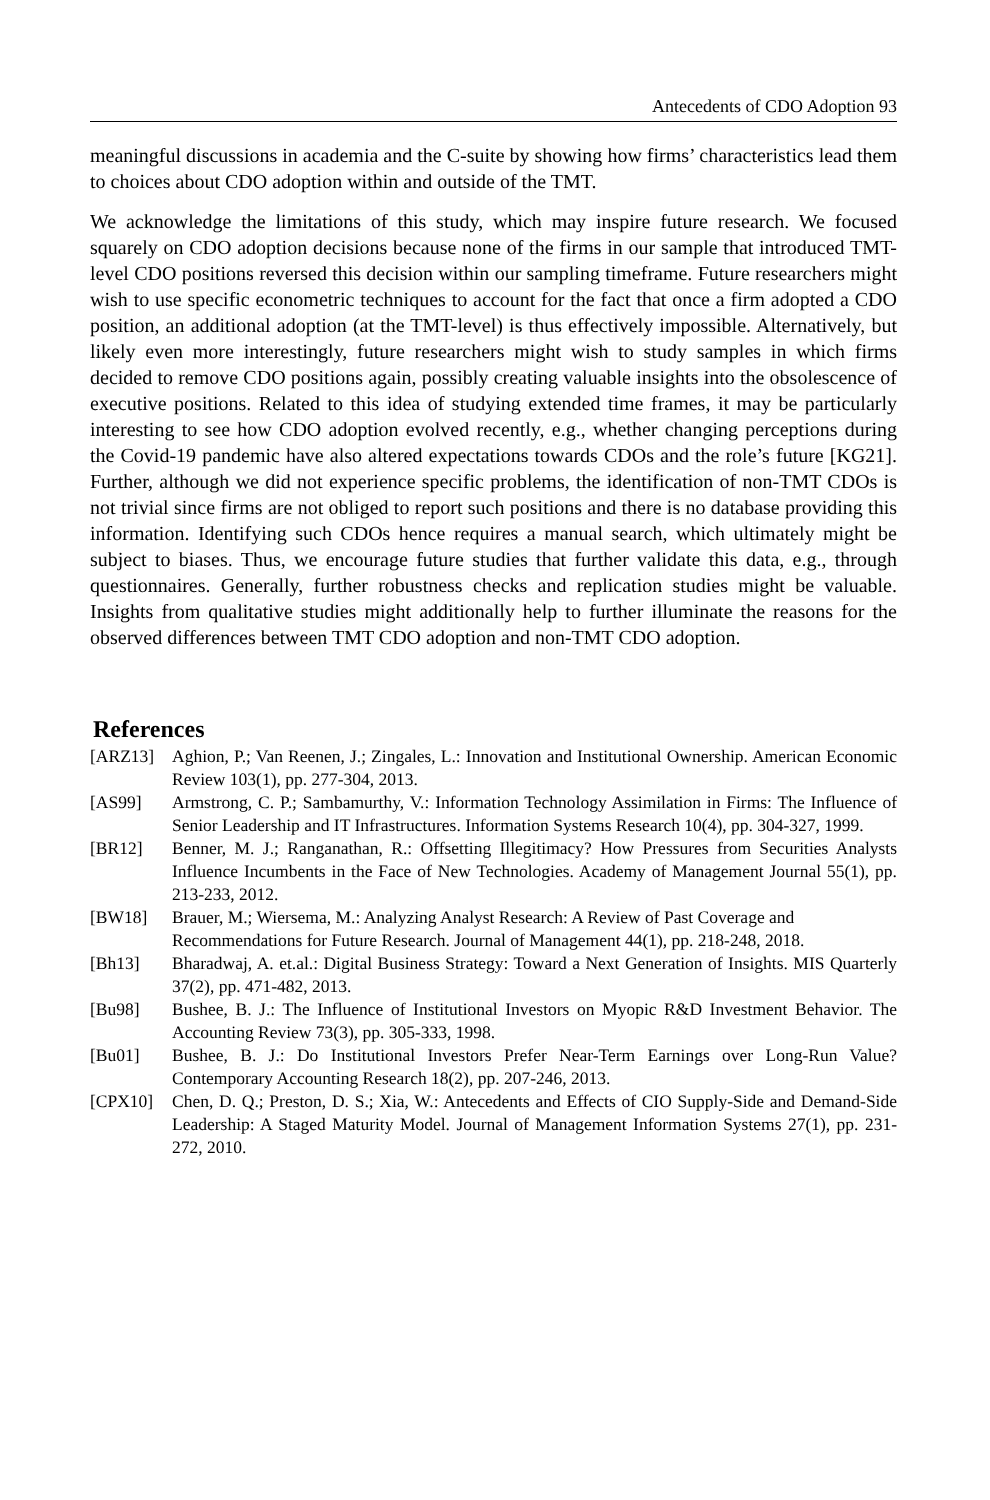Antecedents of CDO Adoption 93
meaningful discussions in academia and the C-suite by showing how firms’ characteristics lead them to choices about CDO adoption within and outside of the TMT.
We acknowledge the limitations of this study, which may inspire future research. We focused squarely on CDO adoption decisions because none of the firms in our sample that introduced TMT-level CDO positions reversed this decision within our sampling timeframe. Future researchers might wish to use specific econometric techniques to account for the fact that once a firm adopted a CDO position, an additional adoption (at the TMT-level) is thus effectively impossible. Alternatively, but likely even more interestingly, future researchers might wish to study samples in which firms decided to remove CDO positions again, possibly creating valuable insights into the obsolescence of executive positions. Related to this idea of studying extended time frames, it may be particularly interesting to see how CDO adoption evolved recently, e.g., whether changing perceptions during the Covid-19 pandemic have also altered expectations towards CDOs and the role’s future [KG21]. Further, although we did not experience specific problems, the identification of non-TMT CDOs is not trivial since firms are not obliged to report such positions and there is no database providing this information. Identifying such CDOs hence requires a manual search, which ultimately might be subject to biases. Thus, we encourage future studies that further validate this data, e.g., through questionnaires. Generally, further robustness checks and replication studies might be valuable. Insights from qualitative studies might additionally help to further illuminate the reasons for the observed differences between TMT CDO adoption and non-TMT CDO adoption.
References
[ARZ13] Aghion, P.; Van Reenen, J.; Zingales, L.: Innovation and Institutional Ownership. American Economic Review 103(1), pp. 277-304, 2013.
[AS99] Armstrong, C. P.; Sambamurthy, V.: Information Technology Assimilation in Firms: The Influence of Senior Leadership and IT Infrastructures. Information Systems Research 10(4), pp. 304-327, 1999.
[BR12] Benner, M. J.; Ranganathan, R.: Offsetting Illegitimacy? How Pressures from Securities Analysts Influence Incumbents in the Face of New Technologies. Academy of Management Journal 55(1), pp. 213-233, 2012.
[BW18] Brauer, M.; Wiersema, M.: Analyzing Analyst Research: A Review of Past Coverage and Recommendations for Future Research. Journal of Management 44(1), pp. 218-248, 2018.
[Bh13] Bharadwaj, A. et.al.: Digital Business Strategy: Toward a Next Generation of Insights. MIS Quarterly 37(2), pp. 471-482, 2013.
[Bu98] Bushee, B. J.: The Influence of Institutional Investors on Myopic R&D Investment Behavior. The Accounting Review 73(3), pp. 305-333, 1998.
[Bu01] Bushee, B. J.: Do Institutional Investors Prefer Near-Term Earnings over Long-Run Value? Contemporary Accounting Research 18(2), pp. 207-246, 2013.
[CPX10] Chen, D. Q.; Preston, D. S.; Xia, W.: Antecedents and Effects of CIO Supply-Side and Demand-Side Leadership: A Staged Maturity Model. Journal of Management Information Systems 27(1), pp. 231-272, 2010.